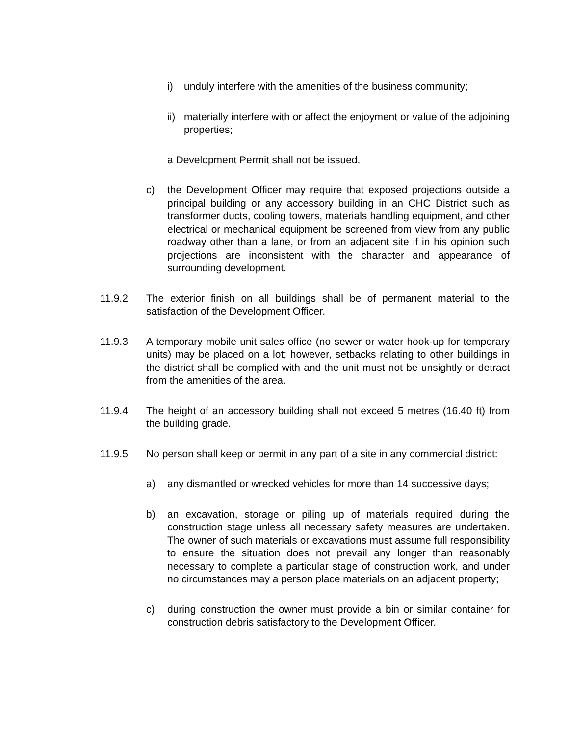i) unduly interfere with the amenities of the business community;
ii)
materially interfere with or affect the enjoyment or value of the adjoining properties;
a Development Permit shall not be issued.
c) the Development Officer may require that exposed projections outside a principal building or any accessory building in an CHC District such as transformer ducts, cooling towers, materials handling equipment, and other electrical or mechanical equipment be screened from view from any public roadway other than a lane, or from an adjacent site if in his opinion such projections are inconsistent with the character and appearance of surrounding development.
11.9.2 The exterior finish on all buildings shall be of permanent material to the satisfaction of the Development Officer.
11.9.3 A temporary mobile unit sales office (no sewer or water hook-up for temporary units) may be placed on a lot; however, setbacks relating to other buildings in the district shall be complied with and the unit must not be unsightly or detract from the amenities of the area.
11.9.4 The height of an accessory building shall not exceed 5 metres (16.40 ft) from the building grade.
11.9.5 No person shall keep or permit in any part of a site in any commercial district:
a) any dismantled or wrecked vehicles for more than 14 successive days;
b) an excavation, storage or piling up of materials required during the construction stage unless all necessary safety measures are undertaken. The owner of such materials or excavations must assume full responsibility to ensure the situation does not prevail any longer than reasonably necessary to complete a particular stage of construction work, and under no circumstances may a person place materials on an adjacent property;
c) during construction the owner must provide a bin or similar container for construction debris satisfactory to the Development Officer.